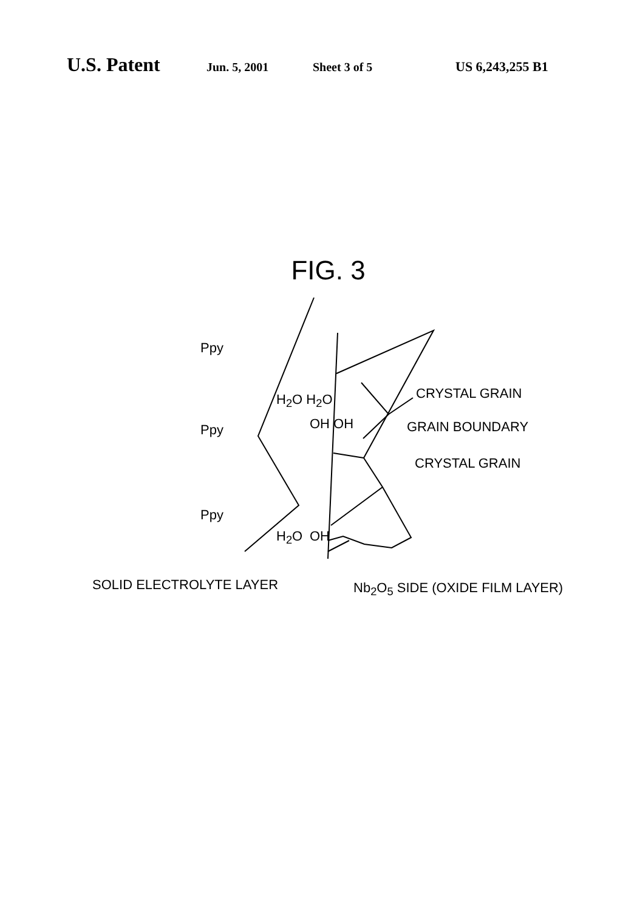U.S. Patent
Jun. 5, 2001 Sheet 3 of 5 US 6,243,255 B1
FIG. 3
Ppy
Ppy
Ppy
H<sub>2</sub>O H<sub>2</sub>O
OH OH
H<sub>2</sub>O OH
CRYSTAL GRAIN
GRAIN BOUNDARY
CRYSTAL GRAIN
SOLID ELECTROLYTE LAYER Nb<sub>2</sub>O<sub>5</sub> SIDE (OXIDE FILM LAYER)